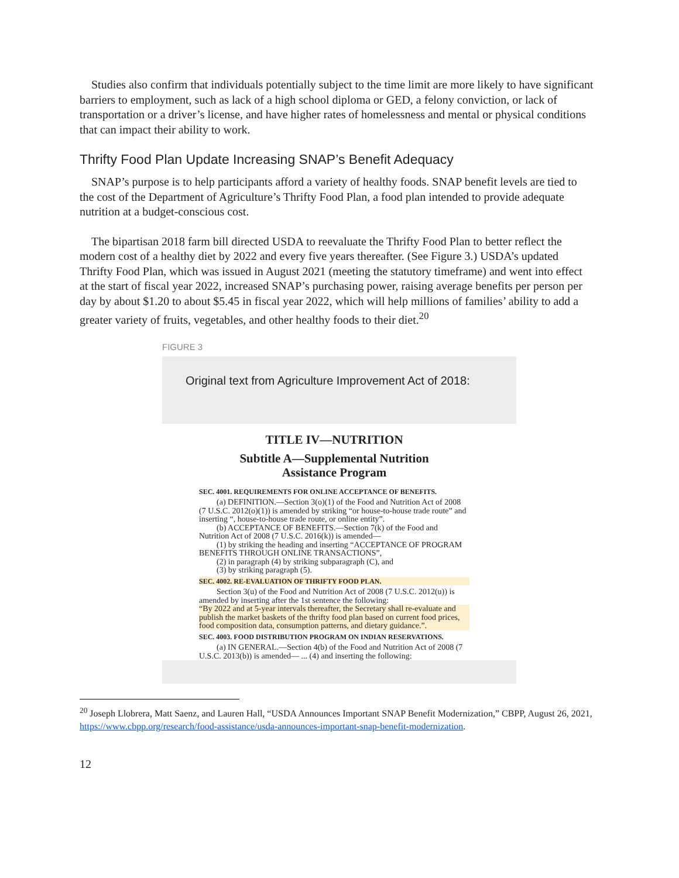Studies also confirm that individuals potentially subject to the time limit are more likely to have significant barriers to employment, such as lack of a high school diploma or GED, a felony conviction, or lack of transportation or a driver’s license, and have higher rates of homelessness and mental or physical conditions that can impact their ability to work.
Thrifty Food Plan Update Increasing SNAP’s Benefit Adequacy
SNAP’s purpose is to help participants afford a variety of healthy foods. SNAP benefit levels are tied to the cost of the Department of Agriculture’s Thrifty Food Plan, a food plan intended to provide adequate nutrition at a budget-conscious cost.
The bipartisan 2018 farm bill directed USDA to reevaluate the Thrifty Food Plan to better reflect the modern cost of a healthy diet by 2022 and every five years thereafter. (See Figure 3.) USDA’s updated Thrifty Food Plan, which was issued in August 2021 (meeting the statutory timeframe) and went into effect at the start of fiscal year 2022, increased SNAP’s purchasing power, raising average benefits per person per day by about $1.20 to about $5.45 in fiscal year 2022, which will help millions of families’ ability to add a greater variety of fruits, vegetables, and other healthy foods to their diet.<sup>20</sup>
FIGURE 3
Original text from Agriculture Improvement Act of 2018:
TITLE IV—NUTRITION
Subtitle A—Supplemental Nutrition
Assistance Program
SEC. 4001. REQUIREMENTS FOR ONLINE ACCEPTANCE OF BENEFITS.
(a) DEFINITION.—Section 3(o)(1) of the Food and Nutrition Act of 2008 (7 U.S.C. 2012(o)(1)) is amended by striking “or house-to-house trade route” and inserting “, house-to-house trade route, or online entity”.
(b) ACCEPTANCE OF BENEFITS.—Section 7(k) of the Food and Nutrition Act of 2008 (7 U.S.C. 2016(k)) is amended—
(1) by striking the heading and inserting “ACCEPTANCE OF PROGRAM BENEFITS THROUGH ONLINE TRANSACTIONS”,
(2) in paragraph (4) by striking subparagraph (C), and
(3) by striking paragraph (5).
SEC. 4002. RE-EVALUATION OF THRIFTY FOOD PLAN.
Section 3(u) of the Food and Nutrition Act of 2008 (7 U.S.C. 2012(u)) is amended by inserting after the 1st sentence the following:
“By 2022 and at 5-year intervals thereafter, the Secretary shall re-evaluate and publish the market baskets of the thrifty food plan based on current food prices, food composition data, consumption patterns, and dietary guidance.”.
SEC. 4003. FOOD DISTRIBUTION PROGRAM ON INDIAN RESERVATIONS.
(a) IN GENERAL.—Section 4(b) of the Food and Nutrition Act of 2008 (7 U.S.C. 2013(b)) is amended— ... (4) and inserting the following:
<sup>20</sup> Joseph Llobrera, Matt Saenz, and Lauren Hall, “USDA Announces Important SNAP Benefit Modernization,” CBPP, August 26, 2021, https://www.cbpp.org/research/food-assistance/usda-announces-important-snap-benefit-modernization.
12